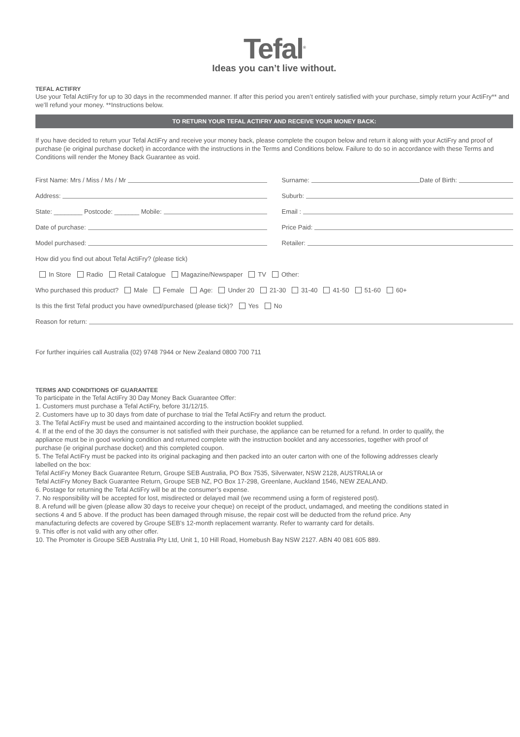Tefal<sup>®</sup>
Ideas you can’t live without.
TEFAL ACTIFRY
Use your Tefal ActiFry for up to 30 days in the recommended manner. If after this period you aren’t entirely satisfied with your purchase, simply return your ActiFry** and we’ll refund your money. **Instructions below.
TO RETURN YOUR TEFAL ACTIFRY AND RECEIVE YOUR MONEY BACK:
If you have decided to return your Tefal ActiFry and receive your money back, please complete the coupon below and return it along with your ActiFry and proof of purchase (ie original purchase docket) in accordance with the instructions in the Terms and Conditions below. Failure to do so in accordance with these Terms and Conditions will render the Money Back Guarantee as void.
First Name: Mrs / Miss / Ms / Mr
Surname: Date of Birth:
Address: Suburb:
State: ________ Postcode: _______ Mobile:
Email :
Date of purchase: Price Paid:
Model purchased: Retailer:
How did you find out about Tefal ActiFry? (please tick)
In Store Radio Retail Catalogue Magazine/Newspaper TV Other:
Who purchased this product? Male Female Age: Under 20 21-30 31-40 41-50 51-60 60+
Is this the first Tefal product you have owned/purchased (please tick)? Yes No
Reason for return:
For further inquiries call Australia (02) 9748 7944 or New Zealand 0800 700 711
TERMS AND CONDITIONS OF GUARANTEE
To participate in the Tefal ActiFry 30 Day Money Back Guarantee Offer:
1. Customers must purchase a Tefal ActiFry, before 31/12/15.
2. Customers have up to 30 days from date of purchase to trial the Tefal ActiFry and return the product.
3. The Tefal ActiFry must be used and maintained according to the instruction booklet supplied.
4. If at the end of the 30 days the consumer is not satisfied with their purchase, the appliance can be returned for a refund. In order to qualify, the appliance must be in good working condition and returned complete with the instruction booklet and any accessories, together with proof of purchase (ie original purchase docket) and this completed coupon.
5. The Tefal ActiFry must be packed into its original packaging and then packed into an outer carton with one of the following addresses clearly labelled on the box:
Tefal ActiFry Money Back Guarantee Return, Groupe SEB Australia, PO Box 7535, Silverwater, NSW 2128, AUSTRALIA or
Tefal ActiFry Money Back Guarantee Return, Groupe SEB NZ, PO Box 17-298, Greenlane, Auckland 1546, NEW ZEALAND.
6. Postage for returning the Tefal ActiFry will be at the consumer’s expense.
7. No responsibility will be accepted for lost, misdirected or delayed mail (we recommend using a form of registered post).
8. A refund will be given (please allow 30 days to receive your cheque) on receipt of the product, undamaged, and meeting the conditions stated in sections 4 and 5 above. If the product has been damaged through misuse, the repair cost will be deducted from the refund price. Any manufacturing defects are covered by Groupe SEB’s 12-month replacement warranty. Refer to warranty card for details.
9. This offer is not valid with any other offer.
10. The Promoter is Groupe SEB Australia Pty Ltd, Unit 1, 10 Hill Road, Homebush Bay NSW 2127. ABN 40 081 605 889.